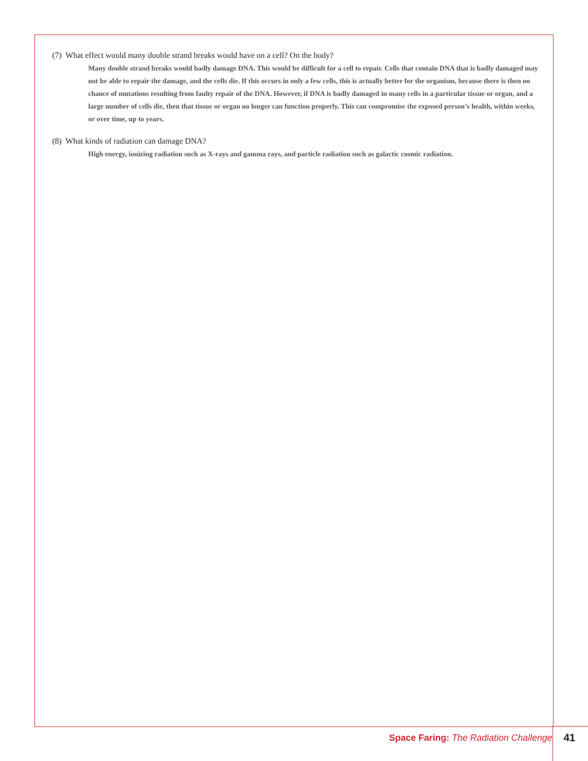(7) What effect would many double strand breaks would have on a cell? On the body?
Many double strand breaks would badly damage DNA. This would be difficult for a cell to repair. Cells that contain DNA that is badly damaged may not be able to repair the damage, and the cells die. If this occurs in only a few cells, this is actually better for the organism, because there is then no chance of mutations resulting from faulty repair of the DNA. However, if DNA is badly damaged in many cells in a particular tissue or organ, and a large number of cells die, then that tissue or organ no longer can function properly. This can compromise the exposed person’s health, within weeks, or over time, up to years.
(8) What kinds of radiation can damage DNA?
High energy, ionizing radiation such as X-rays and gamma rays, and particle radiation such as galactic cosmic radiation.
Space Faring: The Radiation Challenge 41